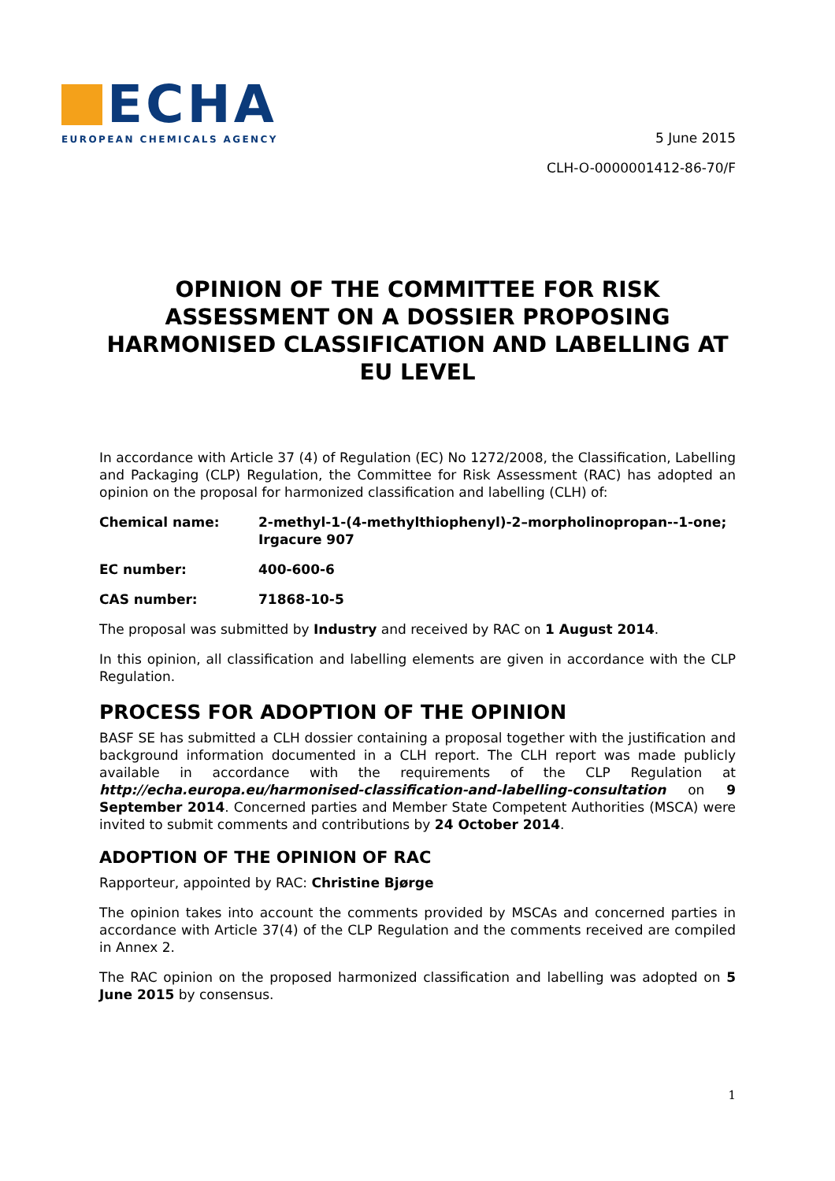ECHA
EUROPEAN CHEMICALS AGENCY
5 June 2015
CLH-O-0000001412-86-70/F
OPINION OF THE COMMITTEE FOR RISK ASSESSMENT ON A DOSSIER PROPOSING HARMONISED CLASSIFICATION AND LABELLING AT EU LEVEL
In accordance with Article 37 (4) of Regulation (EC) No 1272/2008, the Classification, Labelling and Packaging (CLP) Regulation, the Committee for Risk Assessment (RAC) has adopted an opinion on the proposal for harmonized classification and labelling (CLH) of:
Chemical name: 2-methyl-1-(4-methylthiophenyl)-2–morpholinopropan--1-one; Irgacure 907
EC number: 400-600-6
CAS number: 71868-10-5
The proposal was submitted by Industry and received by RAC on 1 August 2014.
In this opinion, all classification and labelling elements are given in accordance with the CLP Regulation.
PROCESS FOR ADOPTION OF THE OPINION
BASF SE has submitted a CLH dossier containing a proposal together with the justification and background information documented in a CLH report. The CLH report was made publicly available in accordance with the requirements of the CLP Regulation at http://echa.europa.eu/harmonised-classification-and-labelling-consultation on 9 September 2014. Concerned parties and Member State Competent Authorities (MSCA) were invited to submit comments and contributions by 24 October 2014.
ADOPTION OF THE OPINION OF RAC
Rapporteur, appointed by RAC: Christine Bjørge
The opinion takes into account the comments provided by MSCAs and concerned parties in accordance with Article 37(4) of the CLP Regulation and the comments received are compiled in Annex 2.
The RAC opinion on the proposed harmonized classification and labelling was adopted on 5 June 2015 by consensus.
1